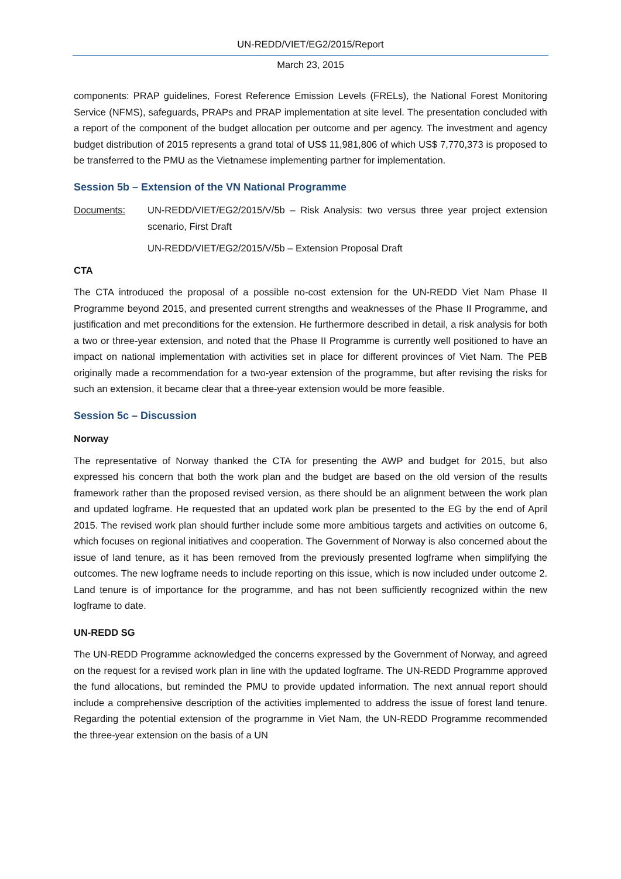UN-REDD/VIET/EG2/2015/Report
March 23, 2015
components: PRAP guidelines, Forest Reference Emission Levels (FRELs), the National Forest Monitoring Service (NFMS), safeguards, PRAPs and PRAP implementation at site level. The presentation concluded with a report of the component of the budget allocation per outcome and per agency. The investment and agency budget distribution of 2015 represents a grand total of US$ 11,981,806 of which US$ 7,770,373 is proposed to be transferred to the PMU as the Vietnamese implementing partner for implementation.
Session 5b – Extension of the VN National Programme
Documents: UN-REDD/VIET/EG2/2015/V/5b – Risk Analysis: two versus three year project extension scenario, First Draft
UN-REDD/VIET/EG2/2015/V/5b – Extension Proposal Draft
CTA
The CTA introduced the proposal of a possible no-cost extension for the UN-REDD Viet Nam Phase II Programme beyond 2015, and presented current strengths and weaknesses of the Phase II Programme, and justification and met preconditions for the extension. He furthermore described in detail, a risk analysis for both a two or three-year extension, and noted that the Phase II Programme is currently well positioned to have an impact on national implementation with activities set in place for different provinces of Viet Nam. The PEB originally made a recommendation for a two-year extension of the programme, but after revising the risks for such an extension, it became clear that a three-year extension would be more feasible.
Session 5c – Discussion
Norway
The representative of Norway thanked the CTA for presenting the AWP and budget for 2015, but also expressed his concern that both the work plan and the budget are based on the old version of the results framework rather than the proposed revised version, as there should be an alignment between the work plan and updated logframe. He requested that an updated work plan be presented to the EG by the end of April 2015. The revised work plan should further include some more ambitious targets and activities on outcome 6, which focuses on regional initiatives and cooperation. The Government of Norway is also concerned about the issue of land tenure, as it has been removed from the previously presented logframe when simplifying the outcomes. The new logframe needs to include reporting on this issue, which is now included under outcome 2. Land tenure is of importance for the programme, and has not been sufficiently recognized within the new logframe to date.
UN-REDD SG
The UN-REDD Programme acknowledged the concerns expressed by the Government of Norway, and agreed on the request for a revised work plan in line with the updated logframe. The UN-REDD Programme approved the fund allocations, but reminded the PMU to provide updated information. The next annual report should include a comprehensive description of the activities implemented to address the issue of forest land tenure. Regarding the potential extension of the programme in Viet Nam, the UN-REDD Programme recommended the three-year extension on the basis of a UN